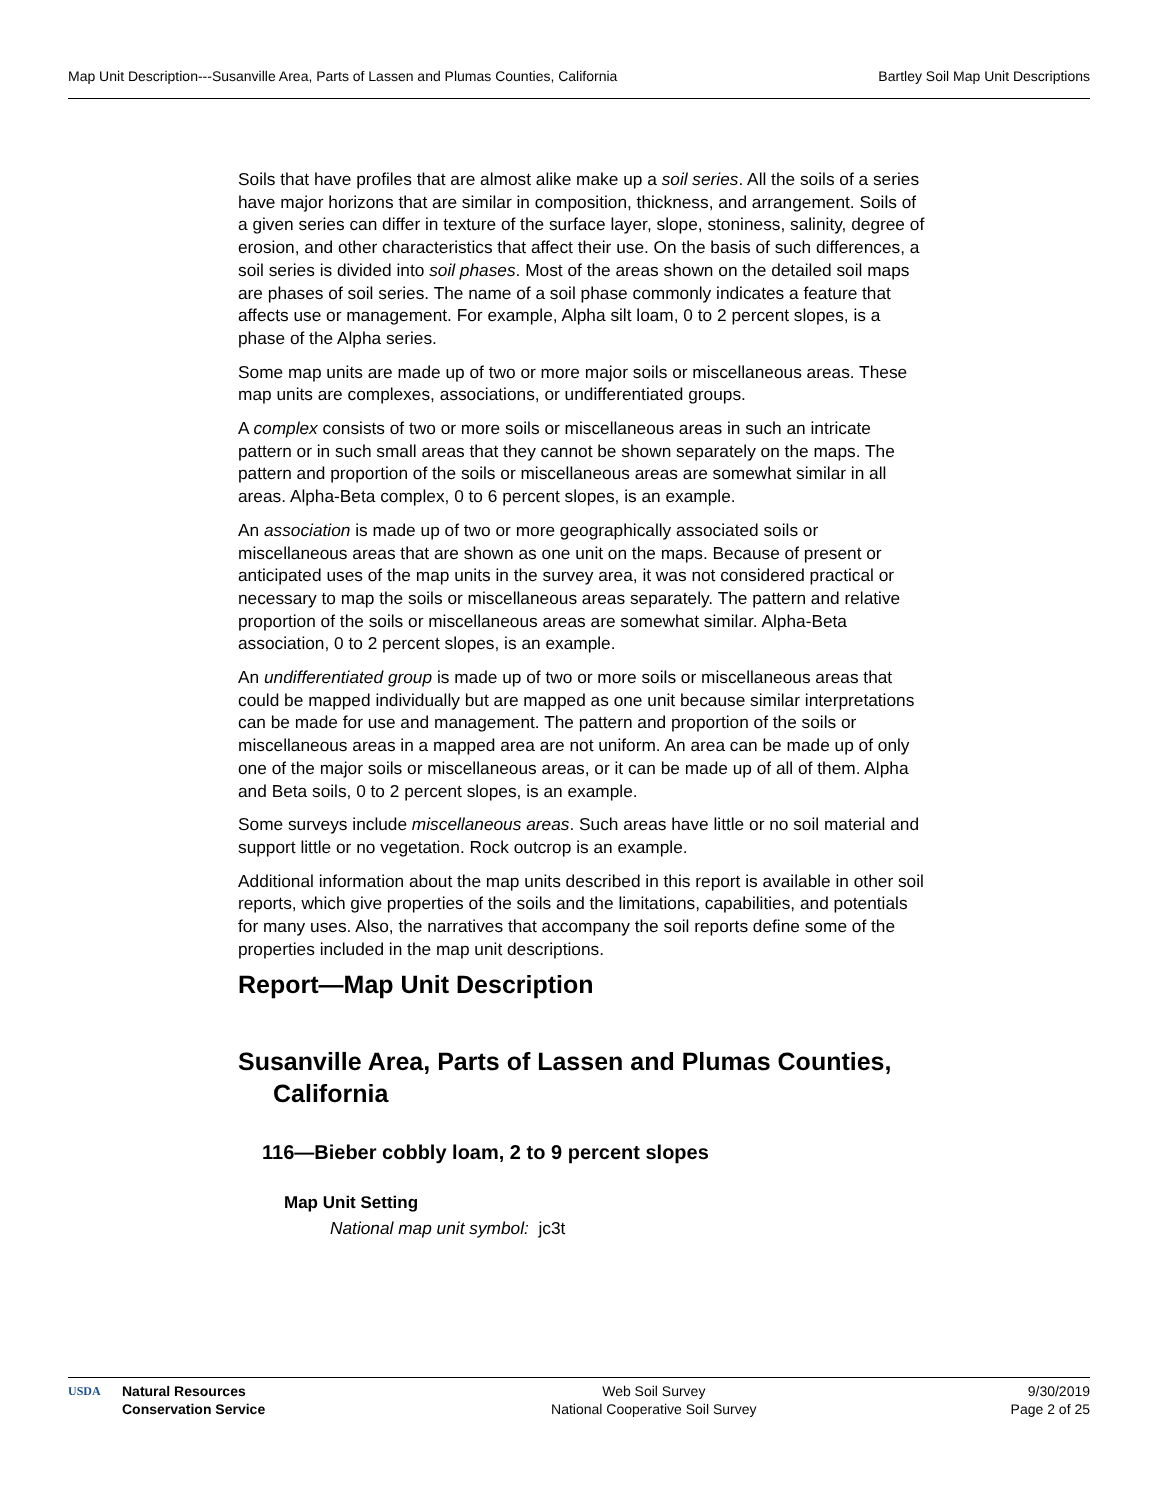Map Unit Description---Susanville Area, Parts of Lassen and Plumas Counties, California Bartley Soil Map Unit Descriptions
Soils that have profiles that are almost alike make up a soil series. All the soils of a series have major horizons that are similar in composition, thickness, and arrangement. Soils of a given series can differ in texture of the surface layer, slope, stoniness, salinity, degree of erosion, and other characteristics that affect their use. On the basis of such differences, a soil series is divided into soil phases. Most of the areas shown on the detailed soil maps are phases of soil series. The name of a soil phase commonly indicates a feature that affects use or management. For example, Alpha silt loam, 0 to 2 percent slopes, is a phase of the Alpha series.
Some map units are made up of two or more major soils or miscellaneous areas. These map units are complexes, associations, or undifferentiated groups.
A complex consists of two or more soils or miscellaneous areas in such an intricate pattern or in such small areas that they cannot be shown separately on the maps. The pattern and proportion of the soils or miscellaneous areas are somewhat similar in all areas. Alpha-Beta complex, 0 to 6 percent slopes, is an example.
An association is made up of two or more geographically associated soils or miscellaneous areas that are shown as one unit on the maps. Because of present or anticipated uses of the map units in the survey area, it was not considered practical or necessary to map the soils or miscellaneous areas separately. The pattern and relative proportion of the soils or miscellaneous areas are somewhat similar. Alpha-Beta association, 0 to 2 percent slopes, is an example.
An undifferentiated group is made up of two or more soils or miscellaneous areas that could be mapped individually but are mapped as one unit because similar interpretations can be made for use and management. The pattern and proportion of the soils or miscellaneous areas in a mapped area are not uniform. An area can be made up of only one of the major soils or miscellaneous areas, or it can be made up of all of them. Alpha and Beta soils, 0 to 2 percent slopes, is an example.
Some surveys include miscellaneous areas. Such areas have little or no soil material and support little or no vegetation. Rock outcrop is an example.
Additional information about the map units described in this report is available in other soil reports, which give properties of the soils and the limitations, capabilities, and potentials for many uses. Also, the narratives that accompany the soil reports define some of the properties included in the map unit descriptions.
Report—Map Unit Description
Susanville Area, Parts of Lassen and Plumas Counties, California
116—Bieber cobbly loam, 2 to 9 percent slopes
Map Unit Setting
National map unit symbol: jc3t
USDA
Natural Resources
Conservation Service
Web Soil Survey
National Cooperative Soil Survey
9/30/2019
Page 2 of 25